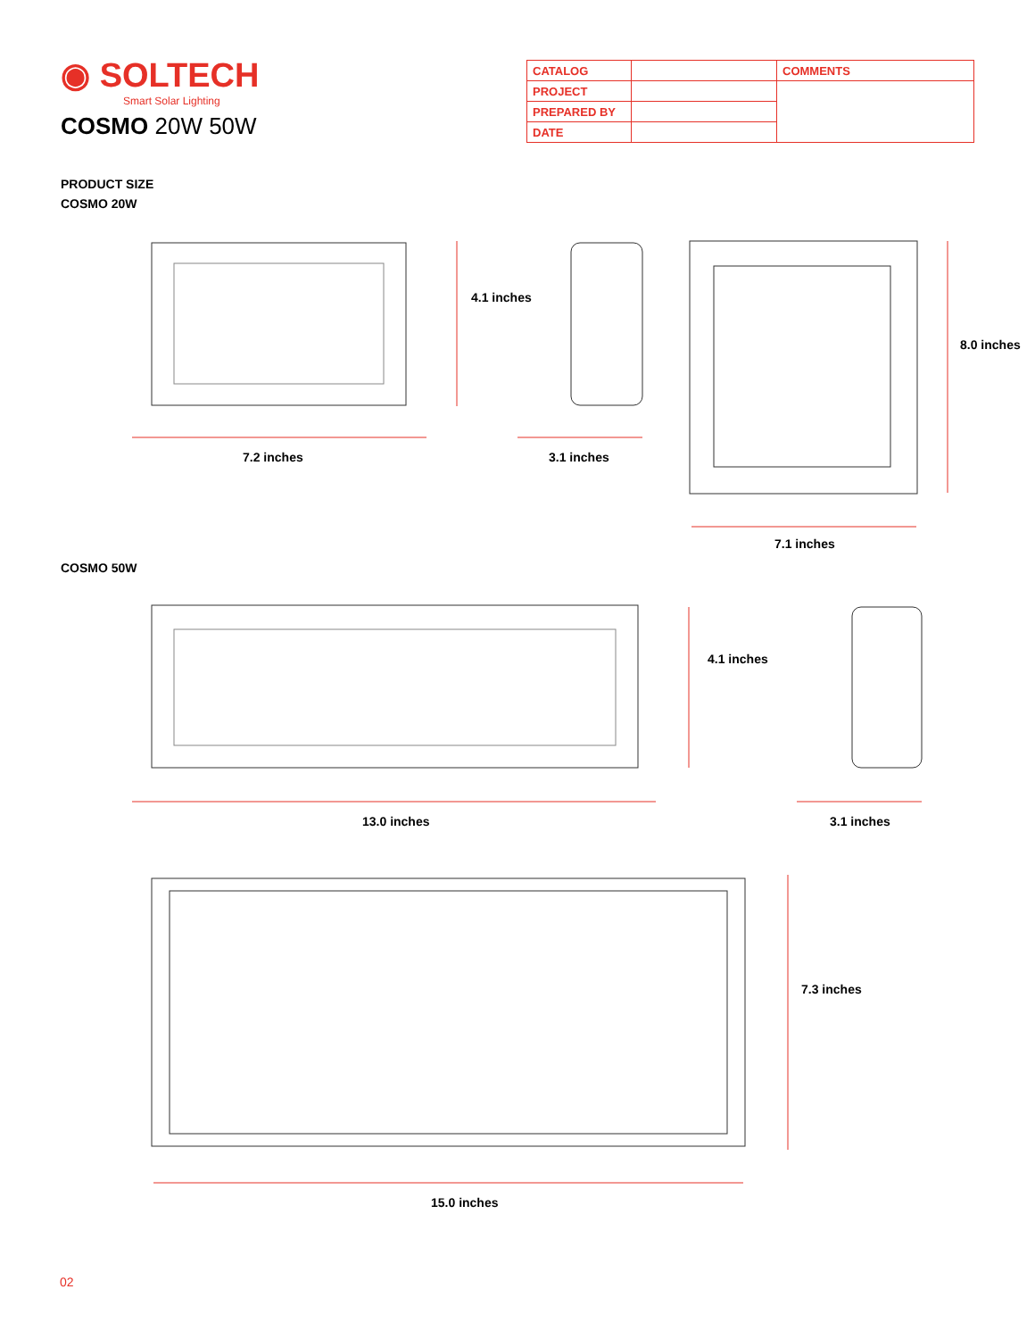◉ SOLTECH
Smart Solar Lighting
COSMO 20W 50W
| CATALOG | | COMMENTS |
| PROJECT | | |
| PREPARED BY | | |
| DATE | | |
PRODUCT SIZE
COSMO 20W
7.2 inches
4.1 inches
3.1 inches
8.0 inches
7.1 inches
COSMO 50W
4.1 inches
13.0 inches 3.1 inches
7.3 inches
15.0 inches
02